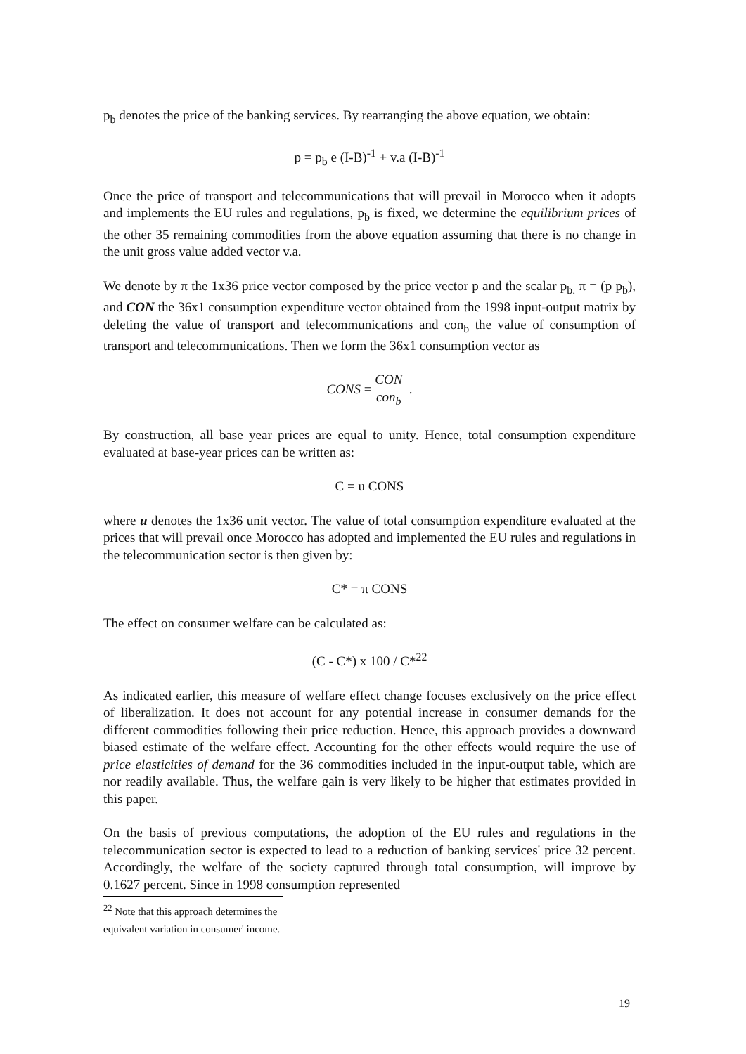p<sub>b</sub> denotes the price of the banking services. By rearranging the above equation, we obtain:
p = p<sub>b</sub> e (I-B)<sup>-1</sup> + v.a (I-B)<sup>-1</sup>
Once the price of transport and telecommunications that will prevail in Morocco when it adopts and implements the EU rules and regulations, p<sub>b</sub> is fixed, we determine the equilibrium prices of the other 35 remaining commodities from the above equation assuming that there is no change in the unit gross value added vector v.a.
We denote by π the 1x36 price vector composed by the price vector p and the scalar p<sub>b.</sub> π = (p p<sub>b</sub>), and CON the 36x1 consumption expenditure vector obtained from the 1998 input-output matrix by deleting the value of transport and telecommunications and con<sub>b</sub> the value of consumption of transport and telecommunications. Then we form the 36x1 consumption vector as
CONS = CON con<sub>b</sub> .
By construction, all base year prices are equal to unity. Hence, total consumption expenditure evaluated at base-year prices can be written as:
C = u CONS
where u denotes the 1x36 unit vector. The value of total consumption expenditure evaluated at the prices that will prevail once Morocco has adopted and implemented the EU rules and regulations in the telecommunication sector is then given by:
C* = π CONS
The effect on consumer welfare can be calculated as:
(C - C*) x 100 / C*<sup>22</sup>
As indicated earlier, this measure of welfare effect change focuses exclusively on the price effect of liberalization. It does not account for any potential increase in consumer demands for the different commodities following their price reduction. Hence, this approach provides a downward biased estimate of the welfare effect. Accounting for the other effects would require the use of price elasticities of demand for the 36 commodities included in the input-output table, which are nor readily available. Thus, the welfare gain is very likely to be higher that estimates provided in this paper.
On the basis of previous computations, the adoption of the EU rules and regulations in the telecommunication sector is expected to lead to a reduction of banking services' price 32 percent. Accordingly, the welfare of the society captured through total consumption, will improve by 0.1627 percent. Since in 1998 consumption represented
<sup>22</sup> Note that this approach determines the equivalent variation in consumer' income.
19